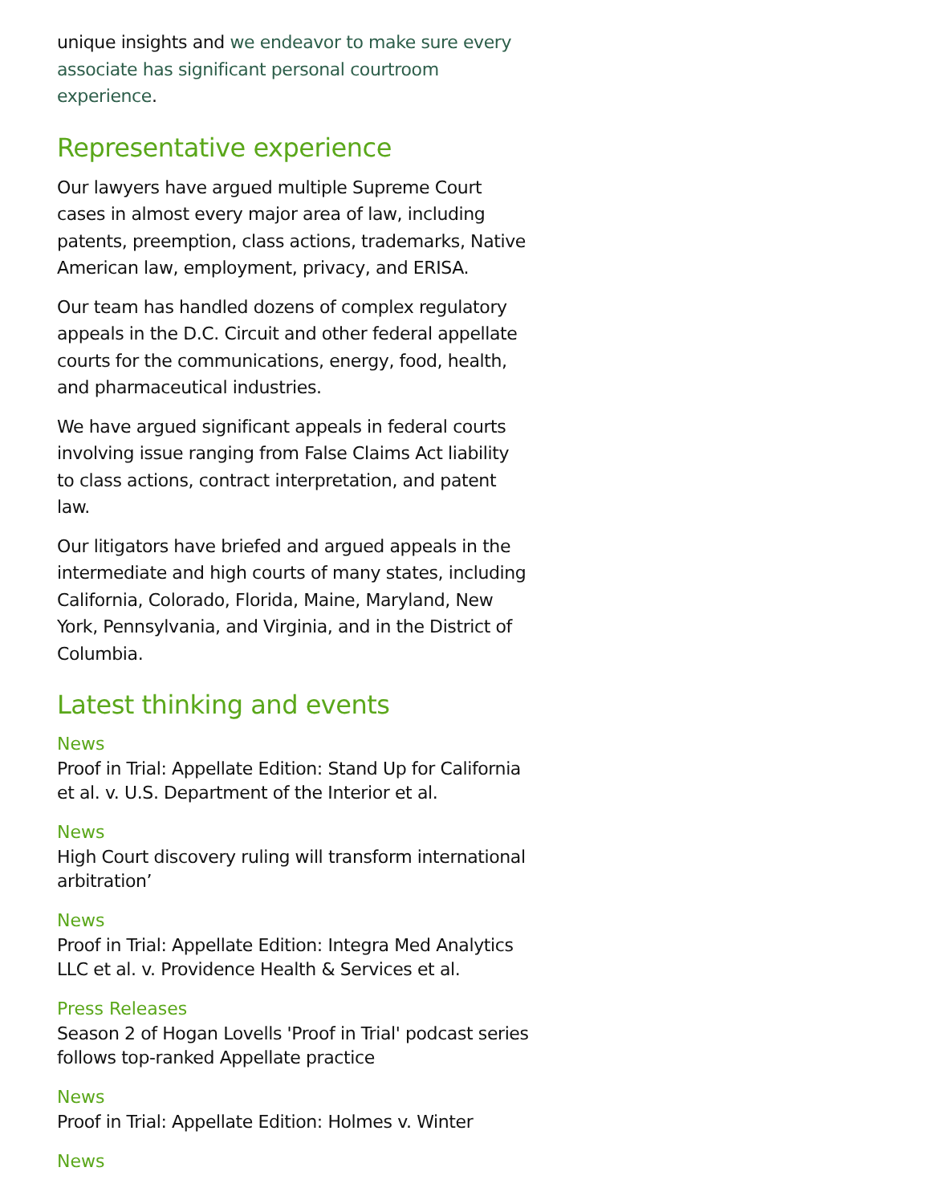unique insights and we endeavor to make sure every associate has significant personal courtroom experience.
Representative experience
Our lawyers have argued multiple Supreme Court cases in almost every major area of law, including patents, preemption, class actions, trademarks, Native American law, employment, privacy, and ERISA.
Our team has handled dozens of complex regulatory appeals in the D.C. Circuit and other federal appellate courts for the communications, energy, food, health, and pharmaceutical industries.
We have argued significant appeals in federal courts involving issue ranging from False Claims Act liability to class actions, contract interpretation, and patent law.
Our litigators have briefed and argued appeals in the intermediate and high courts of many states, including California, Colorado, Florida, Maine, Maryland, New York, Pennsylvania, and Virginia, and in the District of Columbia.
Latest thinking and events
News
Proof in Trial: Appellate Edition: Stand Up for California et al. v. U.S. Department of the Interior et al.
News
High Court discovery ruling will transform international arbitration’
News
Proof in Trial: Appellate Edition: Integra Med Analytics LLC et al. v. Providence Health & Services et al.
Press Releases
Season 2 of Hogan Lovells 'Proof in Trial' podcast series follows top-ranked Appellate practice
News
Proof in Trial: Appellate Edition: Holmes v. Winter
News